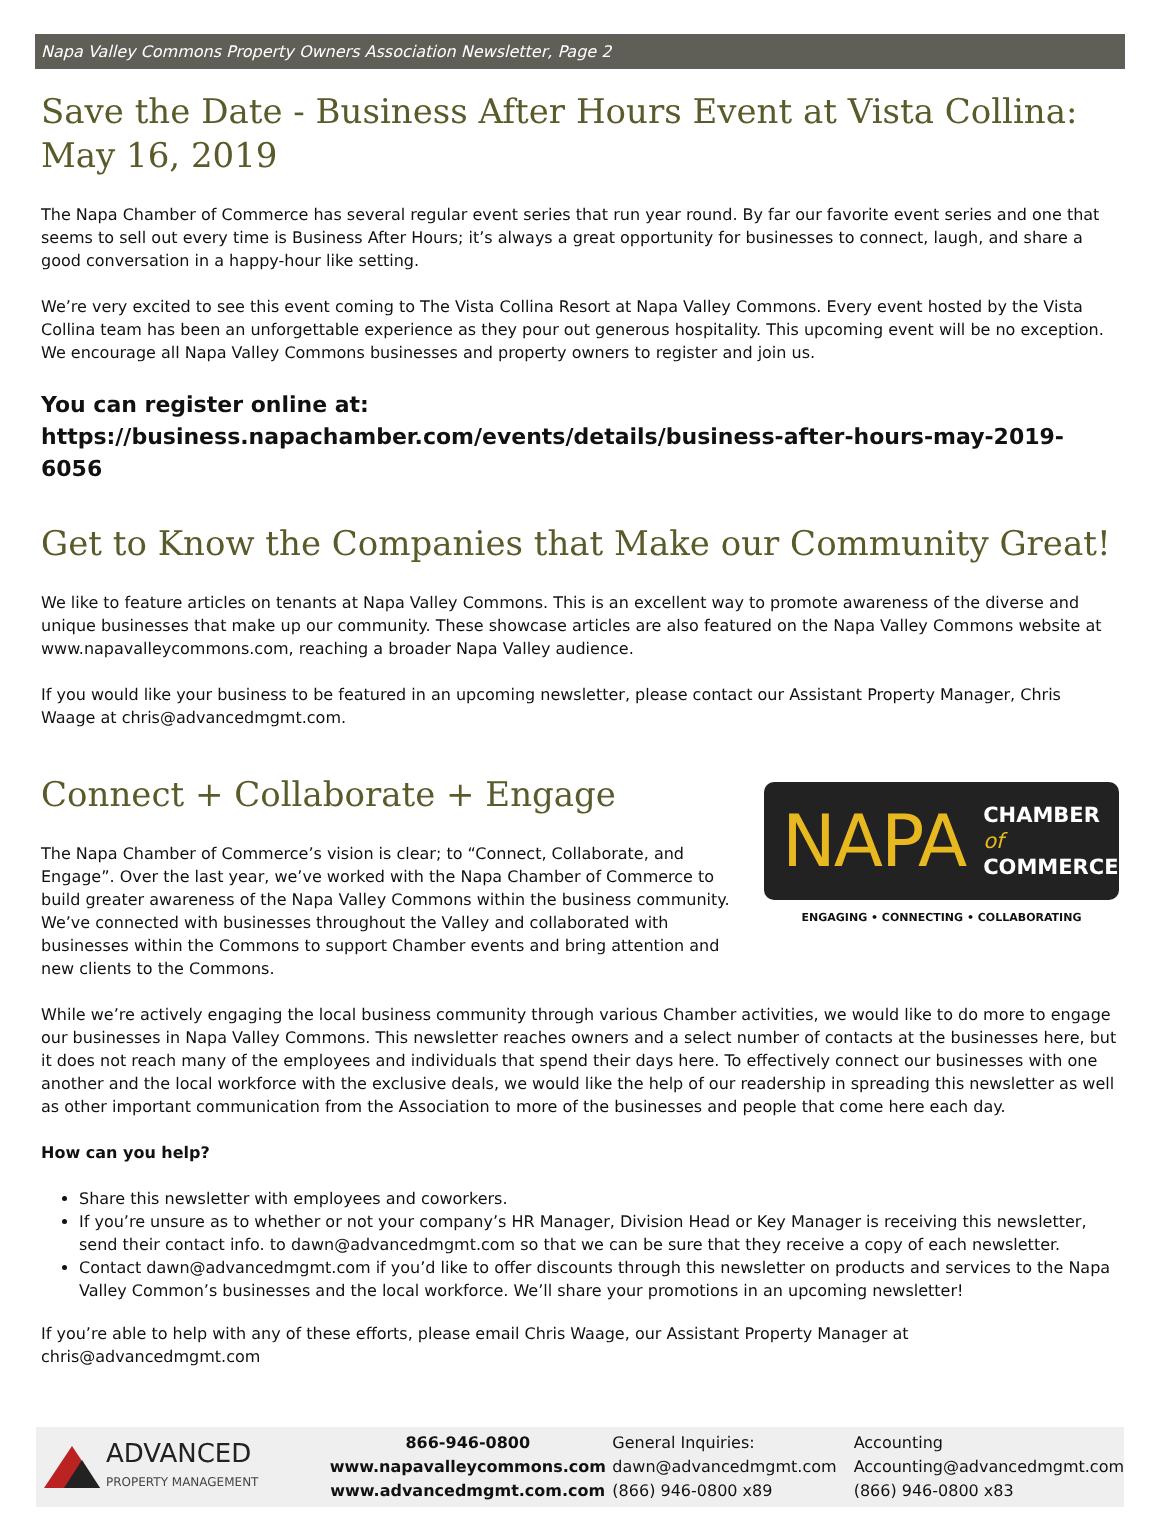Napa Valley Commons Property Owners Association Newsletter, Page 2
Save the Date - Business After Hours Event at Vista Collina: May 16, 2019
The Napa Chamber of Commerce has several regular event series that run year round. By far our favorite event series and one that seems to sell out every time is Business After Hours; it’s always a great opportunity for businesses to connect, laugh, and share a good conversation in a happy-hour like setting.
We’re very excited to see this event coming to The Vista Collina Resort at Napa Valley Commons. Every event hosted by the Vista Collina team has been an unforgettable experience as they pour out generous hospitality. This upcoming event will be no exception. We encourage all Napa Valley Commons businesses and property owners to register and join us.
You can register online at:
https://business.napachamber.com/events/details/business-after-hours-may-2019-6056
Get to Know the Companies that Make our Community Great!
We like to feature articles on tenants at Napa Valley Commons. This is an excellent way to promote awareness of the diverse and unique businesses that make up our community. These showcase articles are also featured on the Napa Valley Commons website at www.napavalleycommons.com, reaching a broader Napa Valley audience.
If you would like your business to be featured in an upcoming newsletter, please contact our Assistant Property Manager, Chris Waage at chris@advancedmgmt.com.
Connect + Collaborate + Engage
The Napa Chamber of Commerce’s vision is clear; to “Connect, Collaborate, and Engage”. Over the last year, we’ve worked with the Napa Chamber of Commerce to build greater awareness of the Napa Valley Commons within the business community. We’ve connected with businesses throughout the Valley and collaborated with businesses within the Commons to support Chamber events and bring attention and new clients to the Commons.
NAPA CHAMBER
of
COMMERCE
ENGAGING • CONNECTING • COLLABORATING
While we’re actively engaging the local business community through various Chamber activities, we would like to do more to engage our businesses in Napa Valley Commons. This newsletter reaches owners and a select number of contacts at the businesses here, but it does not reach many of the employees and individuals that spend their days here. To effectively connect our businesses with one another and the local workforce with the exclusive deals, we would like the help of our readership in spreading this newsletter as well as other important communication from the Association to more of the businesses and people that come here each day.
How can you help?
Share this newsletter with employees and coworkers.
If you’re unsure as to whether or not your company’s HR Manager, Division Head or Key Manager is receiving this newsletter, send their contact info. to dawn@advancedmgmt.com so that we can be sure that they receive a copy of each newsletter.
Contact dawn@advancedmgmt.com if you’d like to offer discounts through this newsletter on products and services to the Napa Valley Common’s businesses and the local workforce. We’ll share your promotions in an upcoming newsletter!
If you’re able to help with any of these efforts, please email Chris Waage, our Assistant Property Manager at chris@advancedmgmt.com
ADVANCED
PROPERTY MANAGEMENT
866-946-0800
www.napavalleycommons.com
www.advancedmgmt.com.com
General Inquiries:
dawn@advancedmgmt.com
(866) 946-0800 x89
Accounting
Accounting@advancedmgmt.com
(866) 946-0800 x83